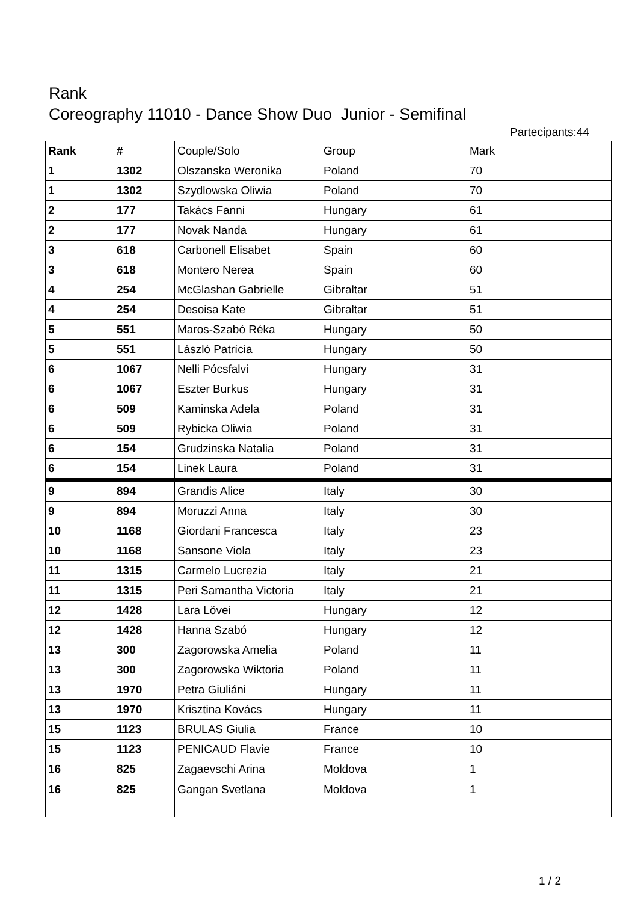Rank
Coreography 11010 - Dance Show Duo Junior - Semifinal
Partecipants:44
| Rank | # | Couple/Solo | Group | Mark |
| --- | --- | --- | --- | --- |
| 1 | 1302 | Olszanska Weronika | Poland | 70 |
| 1 | 1302 | Szydlowska Oliwia | Poland | 70 |
| 2 | 177 | Takács Fanni | Hungary | 61 |
| 2 | 177 | Novak Nanda | Hungary | 61 |
| 3 | 618 | Carbonell Elisabet | Spain | 60 |
| 3 | 618 | Montero Nerea | Spain | 60 |
| 4 | 254 | McGlashan Gabrielle | Gibraltar | 51 |
| 4 | 254 | Desoisa Kate | Gibraltar | 51 |
| 5 | 551 | Maros-Szabó Réka | Hungary | 50 |
| 5 | 551 | László Patrícia | Hungary | 50 |
| 6 | 1067 | Nelli Pócsfalvi | Hungary | 31 |
| 6 | 1067 | Eszter Burkus | Hungary | 31 |
| 6 | 509 | Kaminska Adela | Poland | 31 |
| 6 | 509 | Rybicka Oliwia | Poland | 31 |
| 6 | 154 | Grudzinska Natalia | Poland | 31 |
| 6 | 154 | Linek Laura | Poland | 31 |
| 9 | 894 | Grandis Alice | Italy | 30 |
| 9 | 894 | Moruzzi Anna | Italy | 30 |
| 10 | 1168 | Giordani Francesca | Italy | 23 |
| 10 | 1168 | Sansone Viola | Italy | 23 |
| 11 | 1315 | Carmelo Lucrezia | Italy | 21 |
| 11 | 1315 | Peri Samantha Victoria | Italy | 21 |
| 12 | 1428 | Lara Lövei | Hungary | 12 |
| 12 | 1428 | Hanna Szabó | Hungary | 12 |
| 13 | 300 | Zagorowska Amelia | Poland | 11 |
| 13 | 300 | Zagorowska Wiktoria | Poland | 11 |
| 13 | 1970 | Petra Giuliáni | Hungary | 11 |
| 13 | 1970 | Krisztina Kovács | Hungary | 11 |
| 15 | 1123 | BRULAS Giulia | France | 10 |
| 15 | 1123 | PENICAUD Flavie | France | 10 |
| 16 | 825 | Zagaevschi Arina | Moldova | 1 |
| 16 | 825 | Gangan Svetlana | Moldova | 1 |
1 / 2